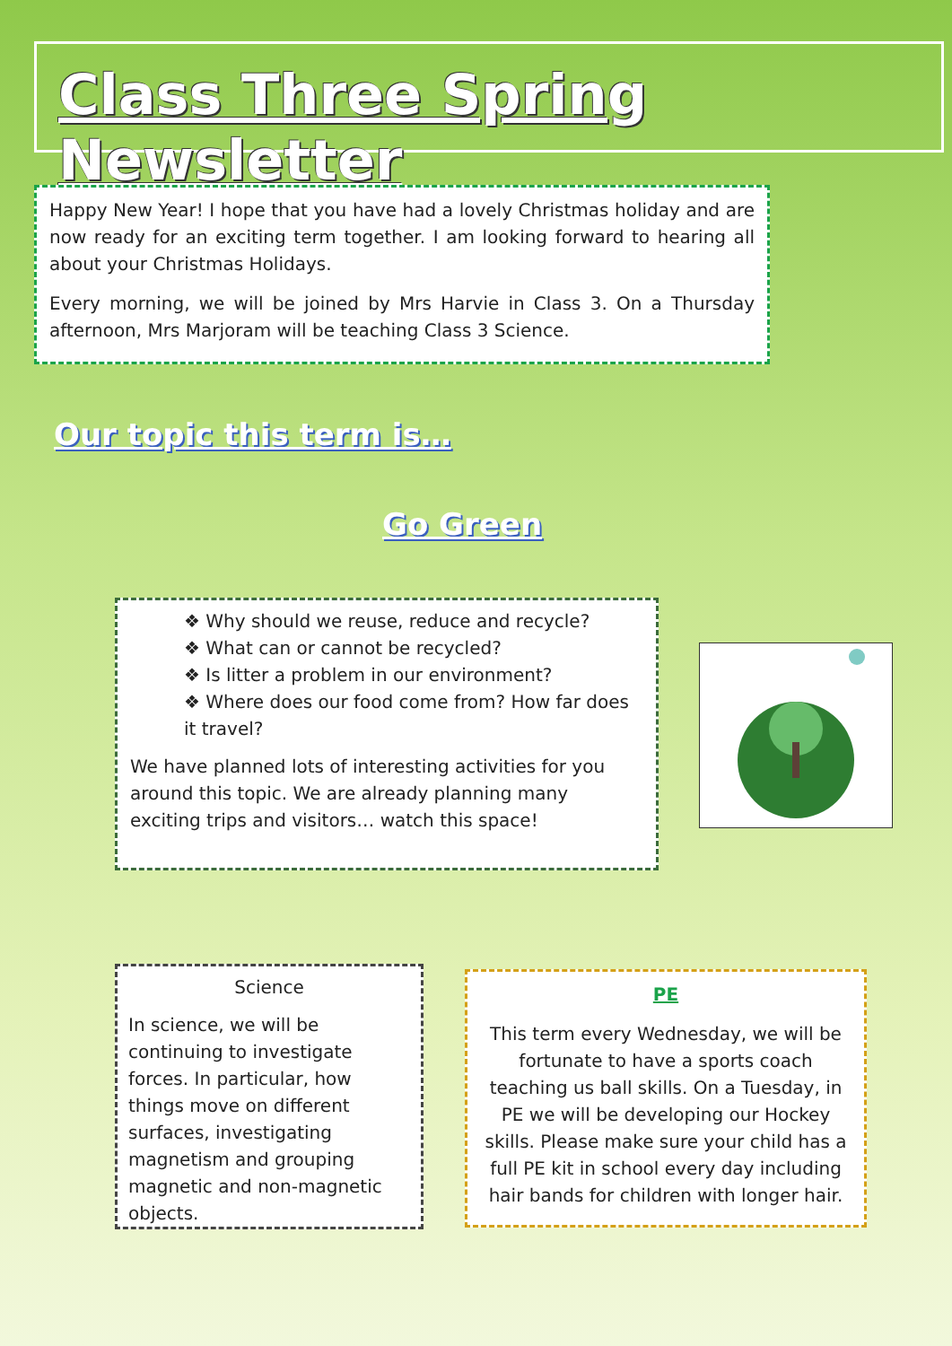Class Three Spring Newsletter
Happy New Year! I hope that you have had a lovely Christmas holiday and are now ready for an exciting term together. I am looking forward to hearing all about your Christmas Holidays.
Every morning, we will be joined by Mrs Harvie in Class 3. On a Thursday afternoon, Mrs Marjoram will be teaching Class 3 Science.
Our topic this term is…
Go Green
❖ Why should we reuse, reduce and recycle?
❖ What can or cannot be recycled?
❖ Is litter a problem in our environment?
❖ Where does our food come from? How far does it travel?
We have planned lots of interesting activities for you around this topic. We are already planning many exciting trips and visitors… watch this space!
Science
In science, we will be continuing to investigate forces. In particular, how things move on different surfaces, investigating magnetism and grouping magnetic and non-magnetic objects.
PE
This term every Wednesday, we will be fortunate to have a sports coach teaching us ball skills. On a Tuesday, in PE we will be developing our Hockey skills. Please make sure your child has a full PE kit in school every day including hair bands for children with longer hair.